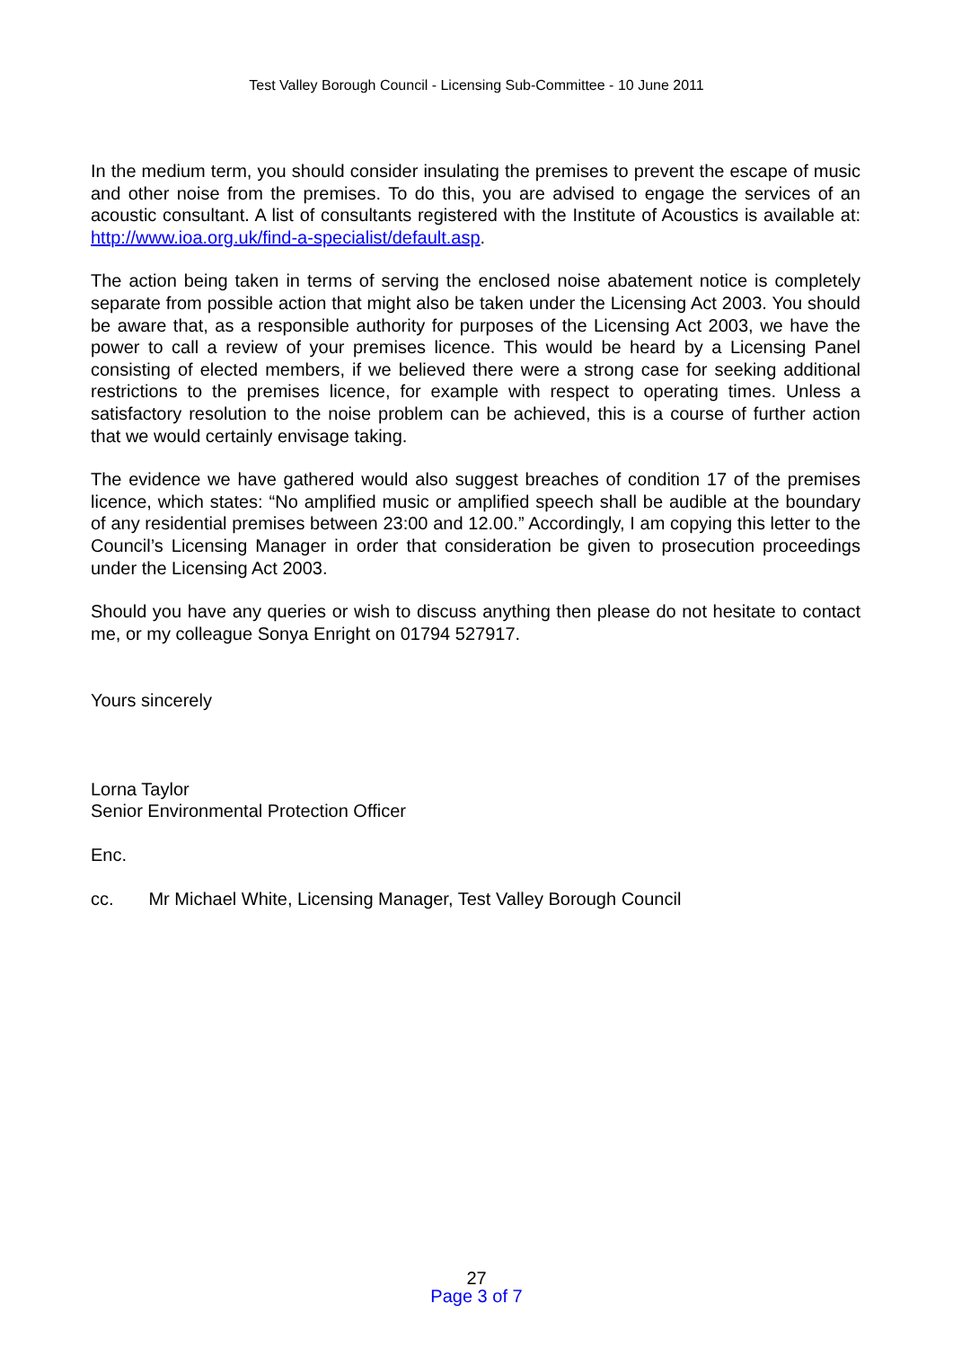Test Valley Borough Council - Licensing Sub-Committee - 10 June 2011
In the medium term, you should consider insulating the premises to prevent the escape of music and other noise from the premises. To do this, you are advised to engage the services of an acoustic consultant. A list of consultants registered with the Institute of Acoustics is available at: http://www.ioa.org.uk/find-a-specialist/default.asp.
The action being taken in terms of serving the enclosed noise abatement notice is completely separate from possible action that might also be taken under the Licensing Act 2003. You should be aware that, as a responsible authority for purposes of the Licensing Act 2003, we have the power to call a review of your premises licence. This would be heard by a Licensing Panel consisting of elected members, if we believed there were a strong case for seeking additional restrictions to the premises licence, for example with respect to operating times. Unless a satisfactory resolution to the noise problem can be achieved, this is a course of further action that we would certainly envisage taking.
The evidence we have gathered would also suggest breaches of condition 17 of the premises licence, which states: “No amplified music or amplified speech shall be audible at the boundary of any residential premises between 23:00 and 12.00.” Accordingly, I am copying this letter to the Council’s Licensing Manager in order that consideration be given to prosecution proceedings under the Licensing Act 2003.
Should you have any queries or wish to discuss anything then please do not hesitate to contact me, or my colleague Sonya Enright on 01794 527917.
Yours sincerely
Lorna Taylor
Senior Environmental Protection Officer
Enc.
cc. Mr Michael White, Licensing Manager, Test Valley Borough Council
27
Page 3 of 7